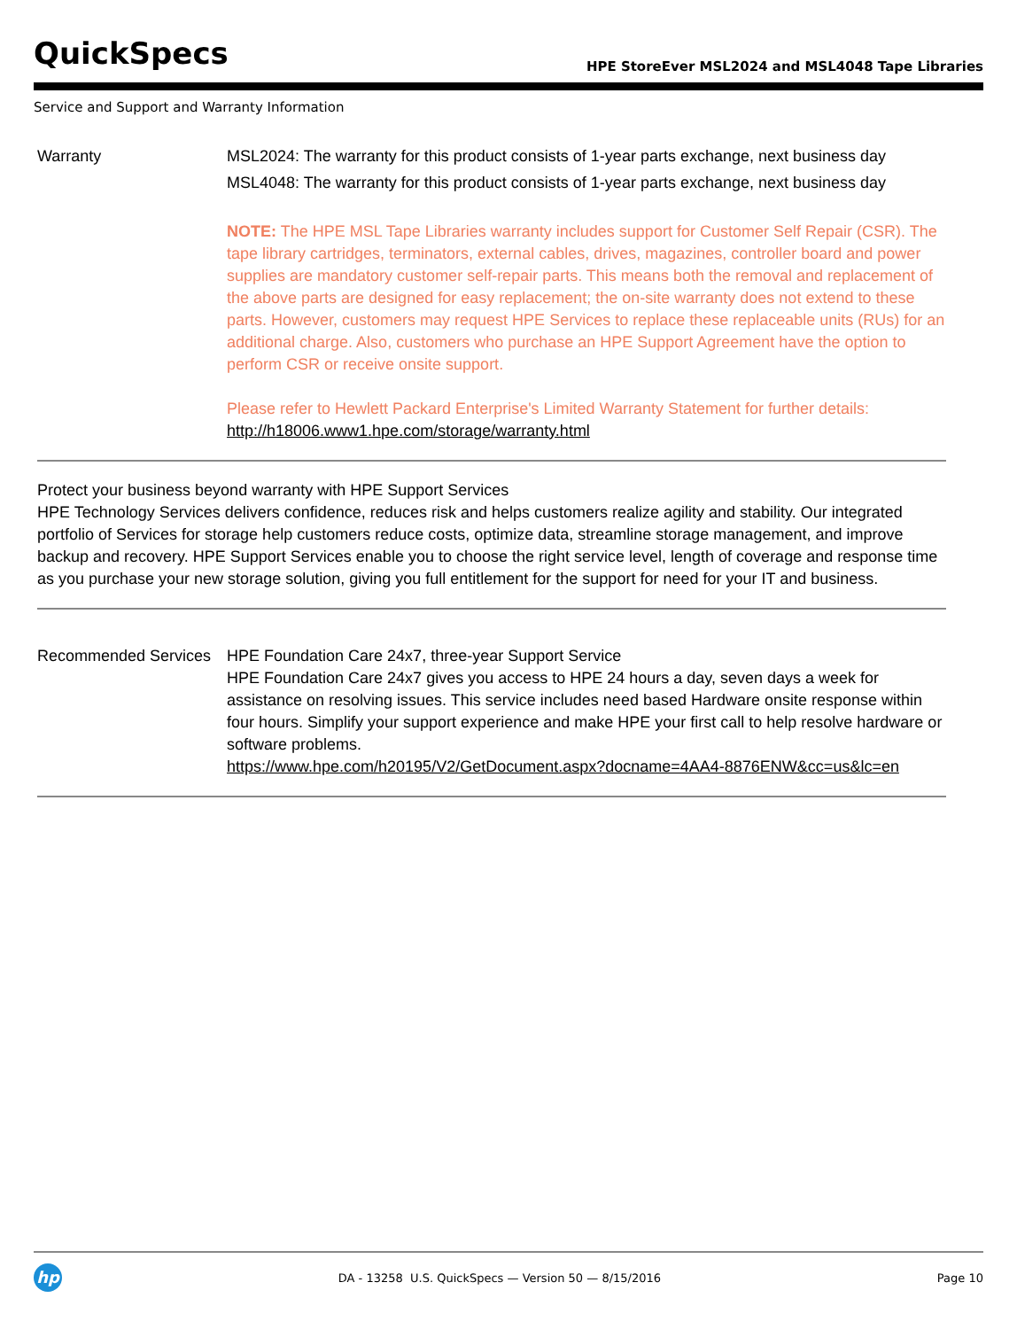QuickSpecs
HPE StoreEver MSL2024 and MSL4048 Tape Libraries
Service and Support and Warranty Information
| Warranty | MSL2024: The warranty for this product consists of 1-year parts exchange, next business day MSL4048: The warranty for this product consists of 1-year parts exchange, next business day NOTE: The HPE MSL Tape Libraries warranty includes support for Customer Self Repair (CSR). The tape library cartridges, terminators, external cables, drives, magazines, controller board and power supplies are mandatory customer self-repair parts. This means both the removal and replacement of the above parts are designed for easy replacement; the on-site warranty does not extend to these parts. However, customers may request HPE Services to replace these replaceable units (RUs) for an additional charge. Also, customers who purchase an HPE Support Agreement have the option to perform CSR or receive onsite support. Please refer to Hewlett Packard Enterprise's Limited Warranty Statement for further details: http://h18006.www1.hpe.com/storage/warranty.html |
Protect your business beyond warranty with HPE Support Services
HPE Technology Services delivers confidence, reduces risk and helps customers realize agility and stability. Our integrated portfolio of Services for storage help customers reduce costs, optimize data, streamline storage management, and improve backup and recovery. HPE Support Services enable you to choose the right service level, length of coverage and response time as you purchase your new storage solution, giving you full entitlement for the support for need for your IT and business.
| Recommended Services | HPE Foundation Care 24x7, three-year Support Service HPE Foundation Care 24x7 gives you access to HPE 24 hours a day, seven days a week for assistance on resolving issues. This service includes need based Hardware onsite response within four hours. Simplify your support experience and make HPE your first call to help resolve hardware or software problems. https://www.hpe.com/h20195/V2/GetDocument.aspx?docname=4AA4-8876ENW&cc=us&lc=en |
hp
DA - 13258 U.S. QuickSpecs — Version 50 — 8/15/2016
Page 10